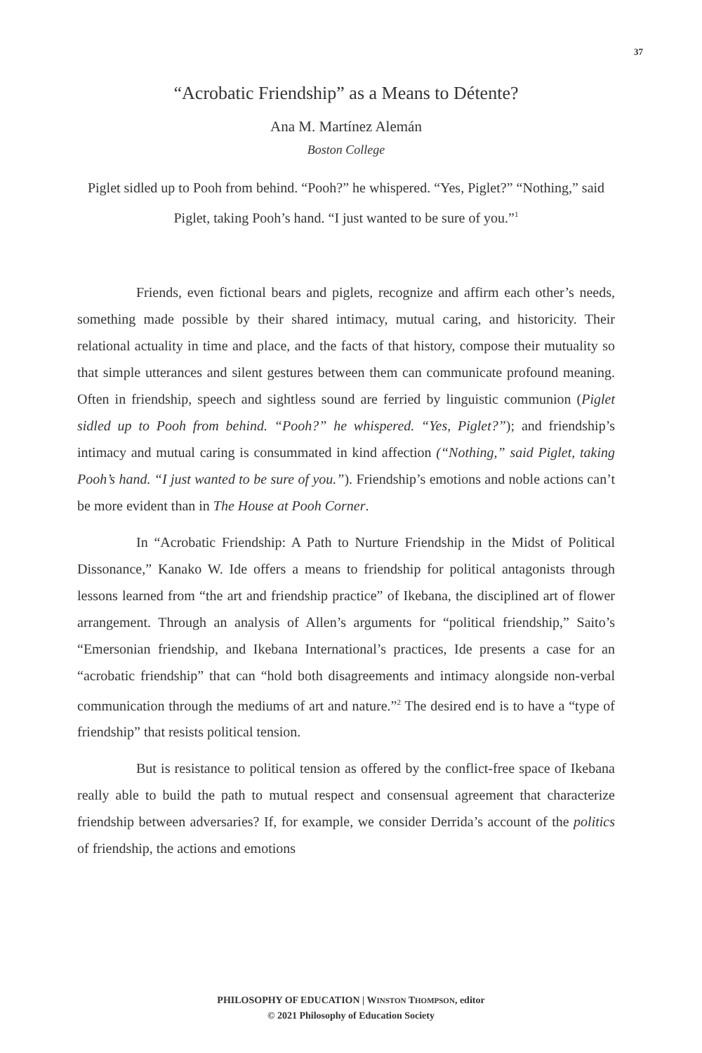37
“Acrobatic Friendship” as a Means to Détente?
Ana M. Martínez Alemán
Boston College
Piglet sidled up to Pooh from behind. “Pooh?” he whispered. “Yes, Piglet?” “Nothing,” said Piglet, taking Pooh’s hand. “I just wanted to be sure of you.”<sup>1</sup>
Friends, even fictional bears and piglets, recognize and affirm each other’s needs, something made possible by their shared intimacy, mutual caring, and historicity. Their relational actuality in time and place, and the facts of that history, compose their mutuality so that simple utterances and silent gestures between them can communicate profound meaning. Often in friendship, speech and sightless sound are ferried by linguistic communion (Piglet sidled up to Pooh from behind. “Pooh?” he whispered. “Yes, Piglet?”); and friendship’s intimacy and mutual caring is consummated in kind affection (“Nothing,” said Piglet, taking Pooh’s hand. “I just wanted to be sure of you.”). Friendship’s emotions and noble actions can’t be more evident than in The House at Pooh Corner.
In “Acrobatic Friendship: A Path to Nurture Friendship in the Midst of Political Dissonance,” Kanako W. Ide offers a means to friendship for political antagonists through lessons learned from “the art and friendship practice” of Ikebana, the disciplined art of flower arrangement. Through an analysis of Allen’s arguments for “political friendship,” Saito’s “Emersonian friendship, and Ikebana International’s practices, Ide presents a case for an “acrobatic friendship” that can “hold both disagreements and intimacy alongside non-verbal communication through the mediums of art and nature.”<sup>2</sup> The desired end is to have a “type of friendship” that resists political tension.
But is resistance to political tension as offered by the conflict-free space of Ikebana really able to build the path to mutual respect and consensual agreement that characterize friendship between adversaries? If, for example, we consider Derrida’s account of the politics of friendship, the actions and emotions
PHILOSOPHY OF EDUCATION | WINSTON THOMPSON, editor
© 2021 Philosophy of Education Society